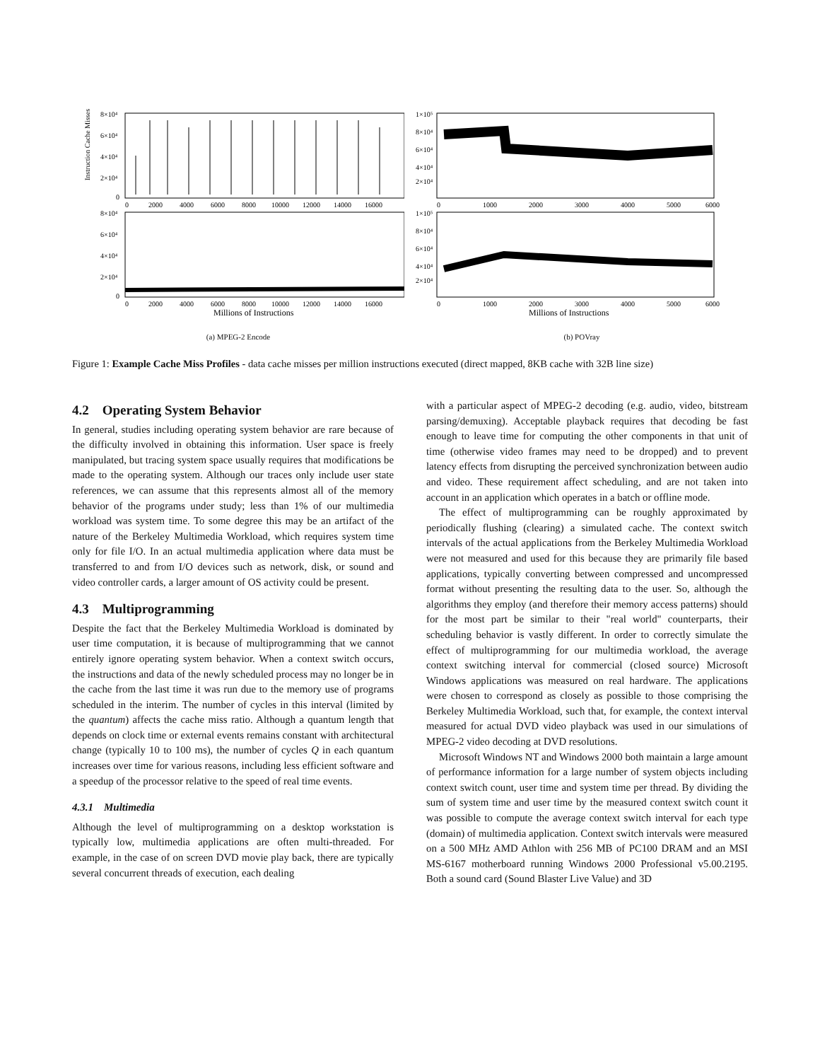Instruction Cache Misses
8×10⁴
6×10⁴
4×10⁴
2×10⁴
0
0
2000
4000
6000
8000
10000
12000
14000
16000
8×10⁴
6×10⁴
4×10⁴
2×10⁴
0
0
2000
4000
6000
8000
10000
12000
14000
16000
Millions of Instructions
(a) MPEG-2 Encode
1×10⁵
8×10⁴
6×10⁴
4×10⁴
2×10⁴
0
1000
2000
3000
4000
5000
6000
1×10⁵
8×10⁴
6×10⁴
4×10⁴
2×10⁴
0
1000
2000
3000
4000
5000
6000
Millions of Instructions
(b) POVray
Figure 1: Example Cache Miss Profiles - data cache misses per million instructions executed (direct mapped, 8KB cache with 32B line size)
4.2 Operating System Behavior
In general, studies including operating system behavior are rare because of the difficulty involved in obtaining this information. User space is freely manipulated, but tracing system space usually requires that modifications be made to the operating system. Although our traces only include user state references, we can assume that this represents almost all of the memory behavior of the programs under study; less than 1% of our multimedia workload was system time. To some degree this may be an artifact of the nature of the Berkeley Multimedia Workload, which requires system time only for file I/O. In an actual multimedia application where data must be transferred to and from I/O devices such as network, disk, or sound and video controller cards, a larger amount of OS activity could be present.
4.3 Multiprogramming
Despite the fact that the Berkeley Multimedia Workload is dominated by user time computation, it is because of multiprogramming that we cannot entirely ignore operating system behavior. When a context switch occurs, the instructions and data of the newly scheduled process may no longer be in the cache from the last time it was run due to the memory use of programs scheduled in the interim. The number of cycles in this interval (limited by the quantum) affects the cache miss ratio. Although a quantum length that depends on clock time or external events remains constant with architectural change (typically 10 to 100 ms), the number of cycles Q in each quantum increases over time for various reasons, including less efficient software and a speedup of the processor relative to the speed of real time events.
4.3.1 Multimedia
Although the level of multiprogramming on a desktop workstation is typically low, multimedia applications are often multi-threaded. For example, in the case of on screen DVD movie play back, there are typically several concurrent threads of execution, each dealing
with a particular aspect of MPEG-2 decoding (e.g. audio, video, bitstream parsing/demuxing). Acceptable playback requires that decoding be fast enough to leave time for computing the other components in that unit of time (otherwise video frames may need to be dropped) and to prevent latency effects from disrupting the perceived synchronization between audio and video. These requirement affect scheduling, and are not taken into account in an application which operates in a batch or offline mode.
The effect of multiprogramming can be roughly approximated by periodically flushing (clearing) a simulated cache. The context switch intervals of the actual applications from the Berkeley Multimedia Workload were not measured and used for this because they are primarily file based applications, typically converting between compressed and uncompressed format without presenting the resulting data to the user. So, although the algorithms they employ (and therefore their memory access patterns) should for the most part be similar to their "real world" counterparts, their scheduling behavior is vastly different. In order to correctly simulate the effect of multiprogramming for our multimedia workload, the average context switching interval for commercial (closed source) Microsoft Windows applications was measured on real hardware. The applications were chosen to correspond as closely as possible to those comprising the Berkeley Multimedia Workload, such that, for example, the context interval measured for actual DVD video playback was used in our simulations of MPEG-2 video decoding at DVD resolutions.
Microsoft Windows NT and Windows 2000 both maintain a large amount of performance information for a large number of system objects including context switch count, user time and system time per thread. By dividing the sum of system time and user time by the measured context switch count it was possible to compute the average context switch interval for each type (domain) of multimedia application. Context switch intervals were measured on a 500 MHz AMD Athlon with 256 MB of PC100 DRAM and an MSI MS-6167 motherboard running Windows 2000 Professional v5.00.2195. Both a sound card (Sound Blaster Live Value) and 3D